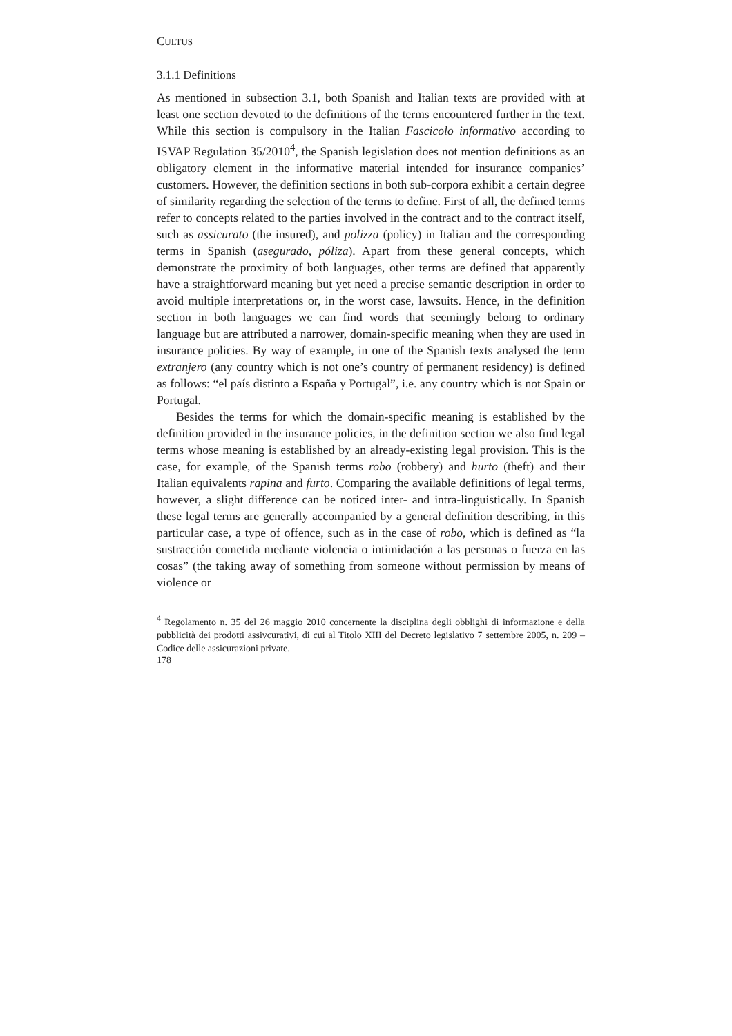CULTUS
3.1.1 Definitions
As mentioned in subsection 3.1, both Spanish and Italian texts are provided with at least one section devoted to the definitions of the terms encountered further in the text. While this section is compulsory in the Italian Fascicolo informativo according to ISVAP Regulation 35/2010<sup>4</sup>, the Spanish legislation does not mention definitions as an obligatory element in the informative material intended for insurance companies’ customers. However, the definition sections in both sub-corpora exhibit a certain degree of similarity regarding the selection of the terms to define. First of all, the defined terms refer to concepts related to the parties involved in the contract and to the contract itself, such as assicurato (the insured), and polizza (policy) in Italian and the corresponding terms in Spanish (asegurado, póliza). Apart from these general concepts, which demonstrate the proximity of both languages, other terms are defined that apparently have a straightforward meaning but yet need a precise semantic description in order to avoid multiple interpretations or, in the worst case, lawsuits. Hence, in the definition section in both languages we can find words that seemingly belong to ordinary language but are attributed a narrower, domain-specific meaning when they are used in insurance policies. By way of example, in one of the Spanish texts analysed the term extranjero (any country which is not one’s country of permanent residency) is defined as follows: “el país distinto a España y Portugal”, i.e. any country which is not Spain or Portugal.
Besides the terms for which the domain-specific meaning is established by the definition provided in the insurance policies, in the definition section we also find legal terms whose meaning is established by an already-existing legal provision. This is the case, for example, of the Spanish terms robo (robbery) and hurto (theft) and their Italian equivalents rapina and furto. Comparing the available definitions of legal terms, however, a slight difference can be noticed inter- and intra-linguistically. In Spanish these legal terms are generally accompanied by a general definition describing, in this particular case, a type of offence, such as in the case of robo, which is defined as “la sustracción cometida mediante violencia o intimidación a las personas o fuerza en las cosas” (the taking away of something from someone without permission by means of violence or
<sup>4</sup> Regolamento n. 35 del 26 maggio 2010 concernente la disciplina degli obblighi di informazione e della pubblicità dei prodotti assivcurativi, di cui al Titolo XIII del Decreto legislativo 7 settembre 2005, n. 209 – Codice delle assicurazioni private.
178